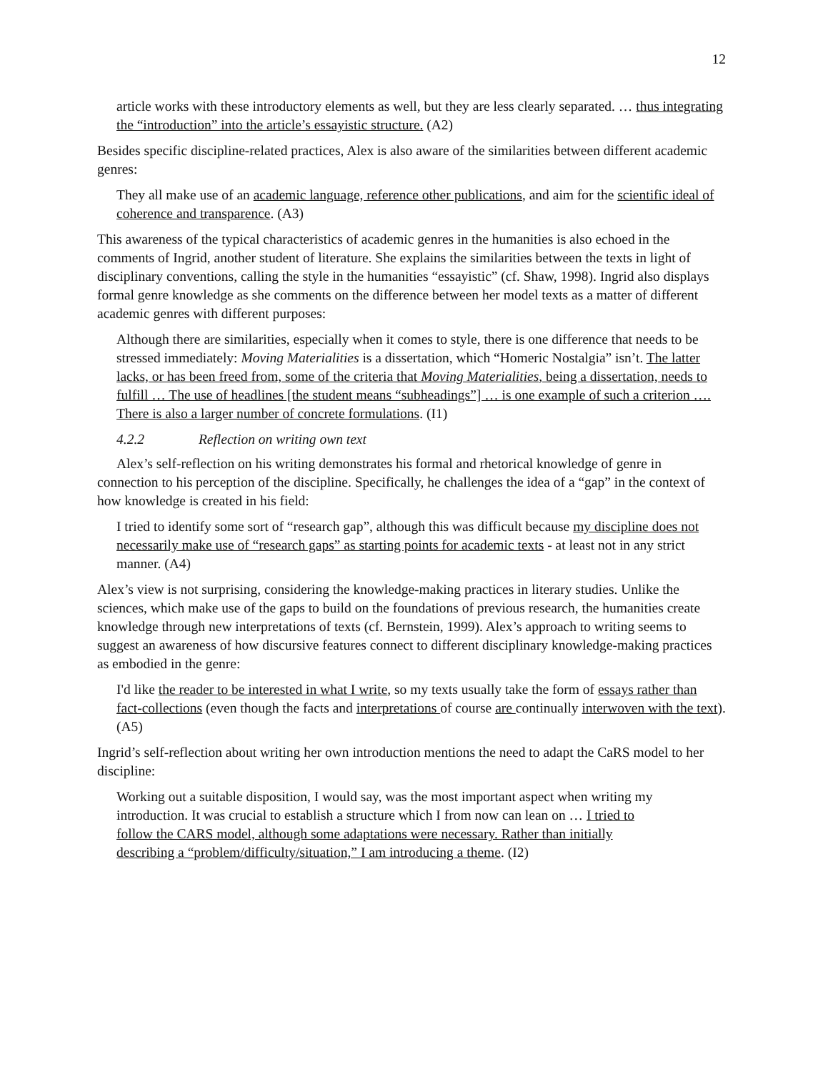12
article works with these introductory elements as well, but they are less clearly separated. … thus integrating the “introduction” into the article’s essayistic structure. (A2)
Besides specific discipline-related practices, Alex is also aware of the similarities between different academic genres:
They all make use of an academic language, reference other publications, and aim for the scientific ideal of coherence and transparence. (A3)
This awareness of the typical characteristics of academic genres in the humanities is also echoed in the comments of Ingrid, another student of literature. She explains the similarities between the texts in light of disciplinary conventions, calling the style in the humanities “essayistic” (cf. Shaw, 1998). Ingrid also displays formal genre knowledge as she comments on the difference between her model texts as a matter of different academic genres with different purposes:
Although there are similarities, especially when it comes to style, there is one difference that needs to be stressed immediately: Moving Materialities is a dissertation, which “Homeric Nostalgia” isn’t. The latter lacks, or has been freed from, some of the criteria that Moving Materialities, being a dissertation, needs to fulfill … The use of headlines [the student means “subheadings”] … is one example of such a criterion …. There is also a larger number of concrete formulations. (I1)
4.2.2 Reflection on writing own text
Alex’s self-reflection on his writing demonstrates his formal and rhetorical knowledge of genre in connection to his perception of the discipline. Specifically, he challenges the idea of a “gap” in the context of how knowledge is created in his field:
I tried to identify some sort of “research gap”, although this was difficult because my discipline does not necessarily make use of “research gaps” as starting points for academic texts - at least not in any strict manner. (A4)
Alex’s view is not surprising, considering the knowledge-making practices in literary studies. Unlike the sciences, which make use of the gaps to build on the foundations of previous research, the humanities create knowledge through new interpretations of texts (cf. Bernstein, 1999). Alex’s approach to writing seems to suggest an awareness of how discursive features connect to different disciplinary knowledge-making practices as embodied in the genre:
I'd like the reader to be interested in what I write, so my texts usually take the form of essays rather than fact-collections (even though the facts and interpretations of course are continually interwoven with the text). (A5)
Ingrid’s self-reflection about writing her own introduction mentions the need to adapt the CaRS model to her discipline:
Working out a suitable disposition, I would say, was the most important aspect when writing my introduction. It was crucial to establish a structure which I from now can lean on … I tried to follow the CARS model, although some adaptations were necessary. Rather than initially describing a “problem/difficulty/situation,” I am introducing a theme. (I2)